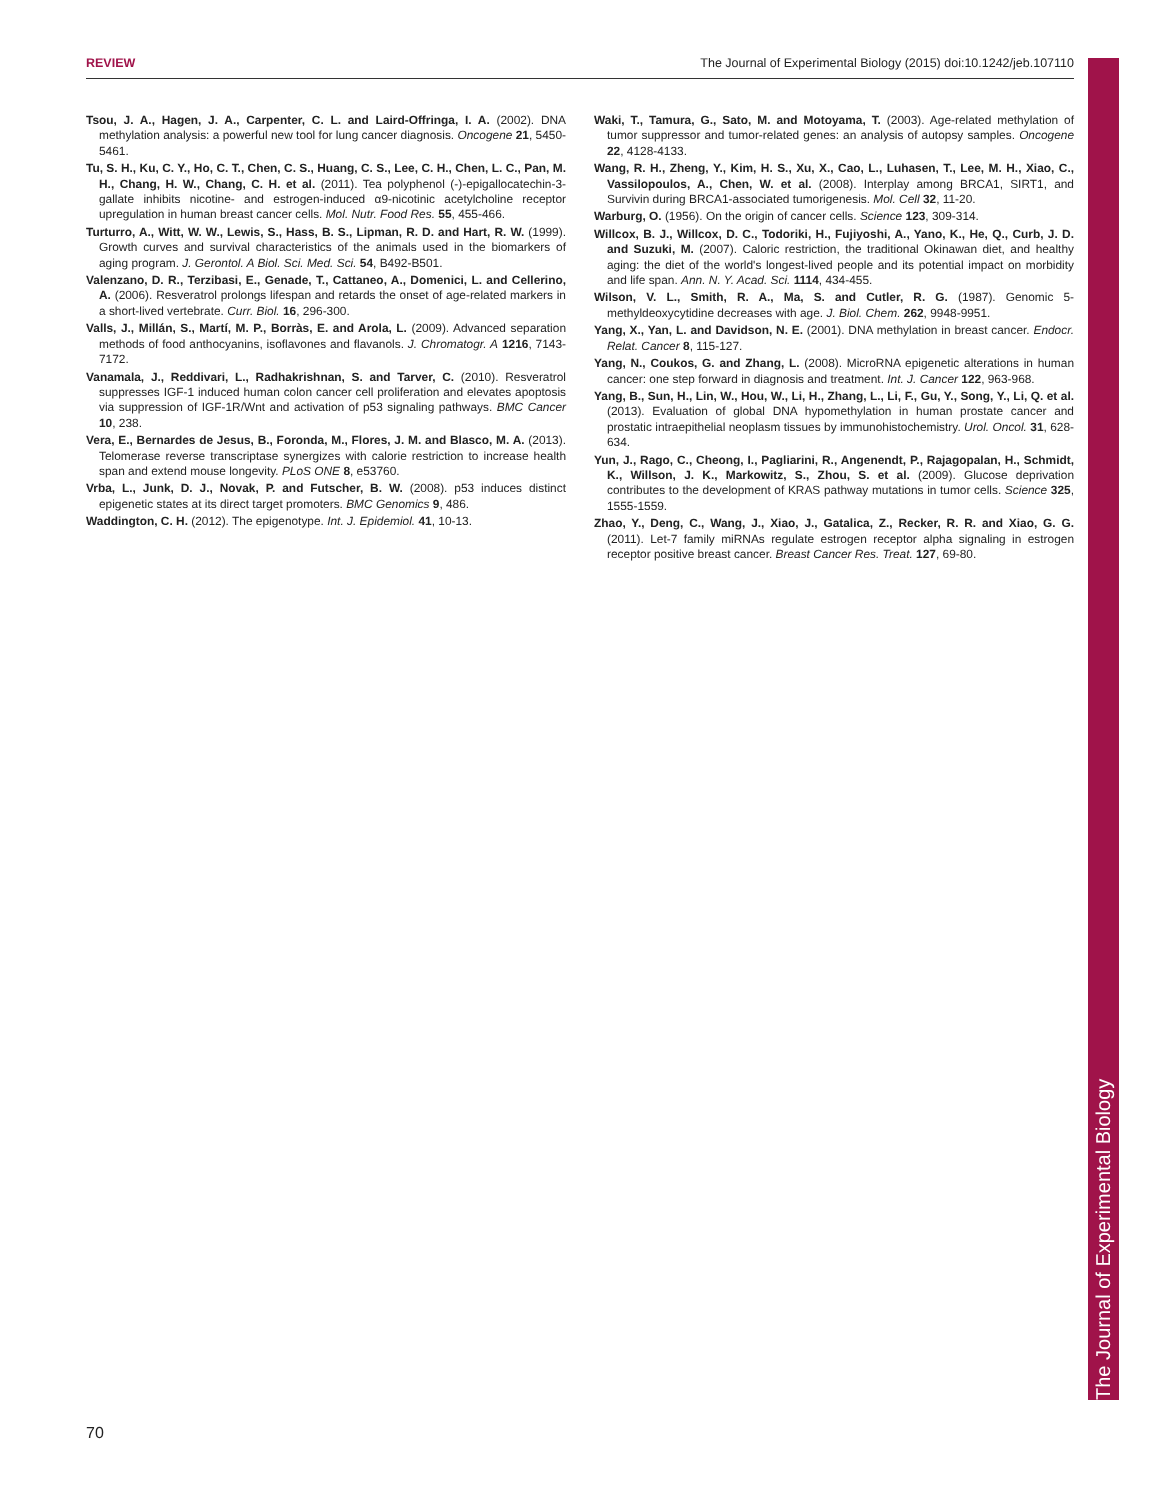REVIEW The Journal of Experimental Biology (2015) doi:10.1242/jeb.107110
The Journal of Experimental Biology
Tsou, J. A., Hagen, J. A., Carpenter, C. L. and Laird-Offringa, I. A. (2002). DNA methylation analysis: a powerful new tool for lung cancer diagnosis. Oncogene 21, 5450-5461.
Tu, S. H., Ku, C. Y., Ho, C. T., Chen, C. S., Huang, C. S., Lee, C. H., Chen, L. C., Pan, M. H., Chang, H. W., Chang, C. H. et al. (2011). Tea polyphenol (-)-epigallocatechin-3-gallate inhibits nicotine- and estrogen-induced α9-nicotinic acetylcholine receptor upregulation in human breast cancer cells. Mol. Nutr. Food Res. 55, 455-466.
Turturro, A., Witt, W. W., Lewis, S., Hass, B. S., Lipman, R. D. and Hart, R. W. (1999). Growth curves and survival characteristics of the animals used in the biomarkers of aging program. J. Gerontol. A Biol. Sci. Med. Sci. 54, B492-B501.
Valenzano, D. R., Terzibasi, E., Genade, T., Cattaneo, A., Domenici, L. and Cellerino, A. (2006). Resveratrol prolongs lifespan and retards the onset of age-related markers in a short-lived vertebrate. Curr. Biol. 16, 296-300.
Valls, J., Millán, S., Martí, M. P., Borràs, E. and Arola, L. (2009). Advanced separation methods of food anthocyanins, isoflavones and flavanols. J. Chromatogr. A 1216, 7143-7172.
Vanamala, J., Reddivari, L., Radhakrishnan, S. and Tarver, C. (2010). Resveratrol suppresses IGF-1 induced human colon cancer cell proliferation and elevates apoptosis via suppression of IGF-1R/Wnt and activation of p53 signaling pathways. BMC Cancer 10, 238.
Vera, E., Bernardes de Jesus, B., Foronda, M., Flores, J. M. and Blasco, M. A. (2013). Telomerase reverse transcriptase synergizes with calorie restriction to increase health span and extend mouse longevity. PLoS ONE 8, e53760.
Vrba, L., Junk, D. J., Novak, P. and Futscher, B. W. (2008). p53 induces distinct epigenetic states at its direct target promoters. BMC Genomics 9, 486.
Waddington, C. H. (2012). The epigenotype. Int. J. Epidemiol. 41, 10-13.
Waki, T., Tamura, G., Sato, M. and Motoyama, T. (2003). Age-related methylation of tumor suppressor and tumor-related genes: an analysis of autopsy samples. Oncogene 22, 4128-4133.
Wang, R. H., Zheng, Y., Kim, H. S., Xu, X., Cao, L., Luhasen, T., Lee, M. H., Xiao, C., Vassilopoulos, A., Chen, W. et al. (2008). Interplay among BRCA1, SIRT1, and Survivin during BRCA1-associated tumorigenesis. Mol. Cell 32, 11-20.
Warburg, O. (1956). On the origin of cancer cells. Science 123, 309-314.
Willcox, B. J., Willcox, D. C., Todoriki, H., Fujiyoshi, A., Yano, K., He, Q., Curb, J. D. and Suzuki, M. (2007). Caloric restriction, the traditional Okinawan diet, and healthy aging: the diet of the world's longest-lived people and its potential impact on morbidity and life span. Ann. N. Y. Acad. Sci. 1114, 434-455.
Wilson, V. L., Smith, R. A., Ma, S. and Cutler, R. G. (1987). Genomic 5-methyldeoxycytidine decreases with age. J. Biol. Chem. 262, 9948-9951.
Yang, X., Yan, L. and Davidson, N. E. (2001). DNA methylation in breast cancer. Endocr. Relat. Cancer 8, 115-127.
Yang, N., Coukos, G. and Zhang, L. (2008). MicroRNA epigenetic alterations in human cancer: one step forward in diagnosis and treatment. Int. J. Cancer 122, 963-968.
Yang, B., Sun, H., Lin, W., Hou, W., Li, H., Zhang, L., Li, F., Gu, Y., Song, Y., Li, Q. et al. (2013). Evaluation of global DNA hypomethylation in human prostate cancer and prostatic intraepithelial neoplasm tissues by immunohistochemistry. Urol. Oncol. 31, 628-634.
Yun, J., Rago, C., Cheong, I., Pagliarini, R., Angenendt, P., Rajagopalan, H., Schmidt, K., Willson, J. K., Markowitz, S., Zhou, S. et al. (2009). Glucose deprivation contributes to the development of KRAS pathway mutations in tumor cells. Science 325, 1555-1559.
Zhao, Y., Deng, C., Wang, J., Xiao, J., Gatalica, Z., Recker, R. R. and Xiao, G. G. (2011). Let-7 family miRNAs regulate estrogen receptor alpha signaling in estrogen receptor positive breast cancer. Breast Cancer Res. Treat. 127, 69-80.
70